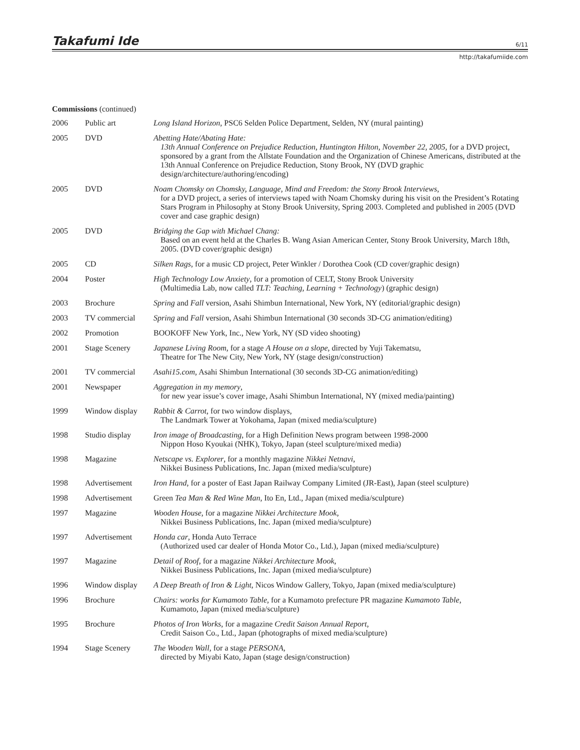Takafumi Ide 6/11
http://takafumiide.com
Commissions (continued)
| 2006 | Public art | Long Island Horizon , PSC6 Selden Police Department, Selden, NY (mural painting) |
| 2005 | DVD | Abetting Hate/Abating Hate: 13th Annual Conference on Prejudice Reduction, Huntington Hilton, November 22, 2005 , for a DVD project, sponsored by a grant from the Allstate Foundation and the Organization of Chinese Americans, distributed at the 13th Annual Conference on Prejudice Reduction, Stony Brook, NY (DVD graphic design/architecture/authoring/encoding) |
| 2005 | DVD | Noam Chomsky on Chomsky, Language, Mind and Freedom: the Stony Brook Interviews , for a DVD project, a series of interviews taped with Noam Chomsky during his visit on the President’s Rotating Stars Program in Philosophy at Stony Brook University, Spring 2003. Completed and published in 2005 (DVD cover and case graphic design) |
| 2005 | DVD | Bridging the Gap with Michael Chang: Based on an event held at the Charles B. Wang Asian American Center, Stony Brook University, March 18th, 2005. (DVD cover/graphic design) |
| 2005 | CD | Silken Rags , for a music CD project, Peter Winkler / Dorothea Cook (CD cover/graphic design) |
| 2004 | Poster | High Technology Low Anxiety , for a promotion of CELT, Stony Brook University (Multimedia Lab, now called TLT: Teaching, Learning + Technology ) (graphic design) |
| 2003 | Brochure | Spring and Fall version, Asahi Shimbun International, New York, NY (editorial/graphic design) |
| 2003 | TV commercial | Spring and Fall version, Asahi Shimbun International (30 seconds 3D-CG animation/editing) |
| 2002 | Promotion | BOOKOFF New York, Inc., New York, NY (SD video shooting) |
| 2001 | Stage Scenery | Japanese Living Room , for a stage A House on a slope , directed by Yuji Takematsu, Theatre for The New City, New York, NY (stage design/construction) |
| 2001 | TV commercial | Asahi15.com , Asahi Shimbun International (30 seconds 3D-CG animation/editing) |
| 2001 | Newspaper | Aggregation in my memory , for new year issue’s cover image, Asahi Shimbun International, NY (mixed media/painting) |
| 1999 | Window display | Rabbit & Carrot , for two window displays, The Landmark Tower at Yokohama, Japan (mixed media/sculpture) |
| 1998 | Studio display | Iron image of Broadcasting , for a High Definition News program between 1998-2000 Nippon Hoso Kyoukai (NHK), Tokyo, Japan (steel sculpture/mixed media) |
| 1998 | Magazine | Netscape vs. Explorer , for a monthly magazine Nikkei Netnavi , Nikkei Business Publications, Inc. Japan (mixed media/sculpture) |
| 1998 | Advertisement | Iron Hand , for a poster of East Japan Railway Company Limited (JR-East), Japan (steel sculpture) |
| 1998 | Advertisement | Green Tea Man & Red Wine Man , Ito En, Ltd., Japan (mixed media/sculpture) |
| 1997 | Magazine | Wooden House , for a magazine Nikkei Architecture Mook , Nikkei Business Publications, Inc. Japan (mixed media/sculpture) |
| 1997 | Advertisement | Honda car , Honda Auto Terrace (Authorized used car dealer of Honda Motor Co., Ltd.), Japan (mixed media/sculpture) |
| 1997 | Magazine | Detail of Roof , for a magazine Nikkei Architecture Mook , Nikkei Business Publications, Inc. Japan (mixed media/sculpture) |
| 1996 | Window display | A Deep Breath of Iron & Light , Nicos Window Gallery, Tokyo, Japan (mixed media/sculpture) |
| 1996 | Brochure | Chairs: works for Kumamoto Table , for a Kumamoto prefecture PR magazine Kumamoto Table , Kumamoto, Japan (mixed media/sculpture) |
| 1995 | Brochure | Photos of Iron Works , for a magazine Credit Saison Annual Report , Credit Saison Co., Ltd., Japan (photographs of mixed media/sculpture) |
| 1994 | Stage Scenery | The Wooden Wall , for a stage PERSONA , directed by Miyabi Kato, Japan (stage design/construction) |